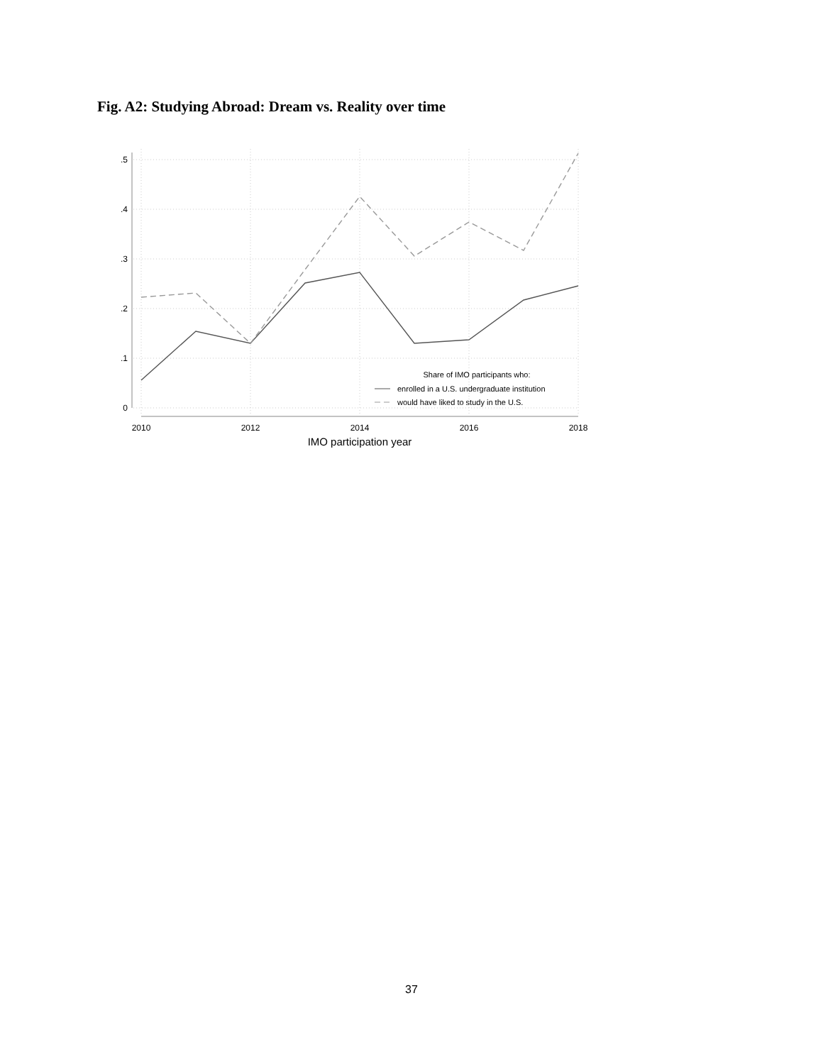Fig. A2: Studying Abroad: Dream vs. Reality over time
.5
.4
.3
.2
.1
0
2010
2012
2014
2016
2018
IMO participation year
Share of IMO participants who:
enrolled in a U.S. undergraduate institution
would have liked to study in the U.S.
37